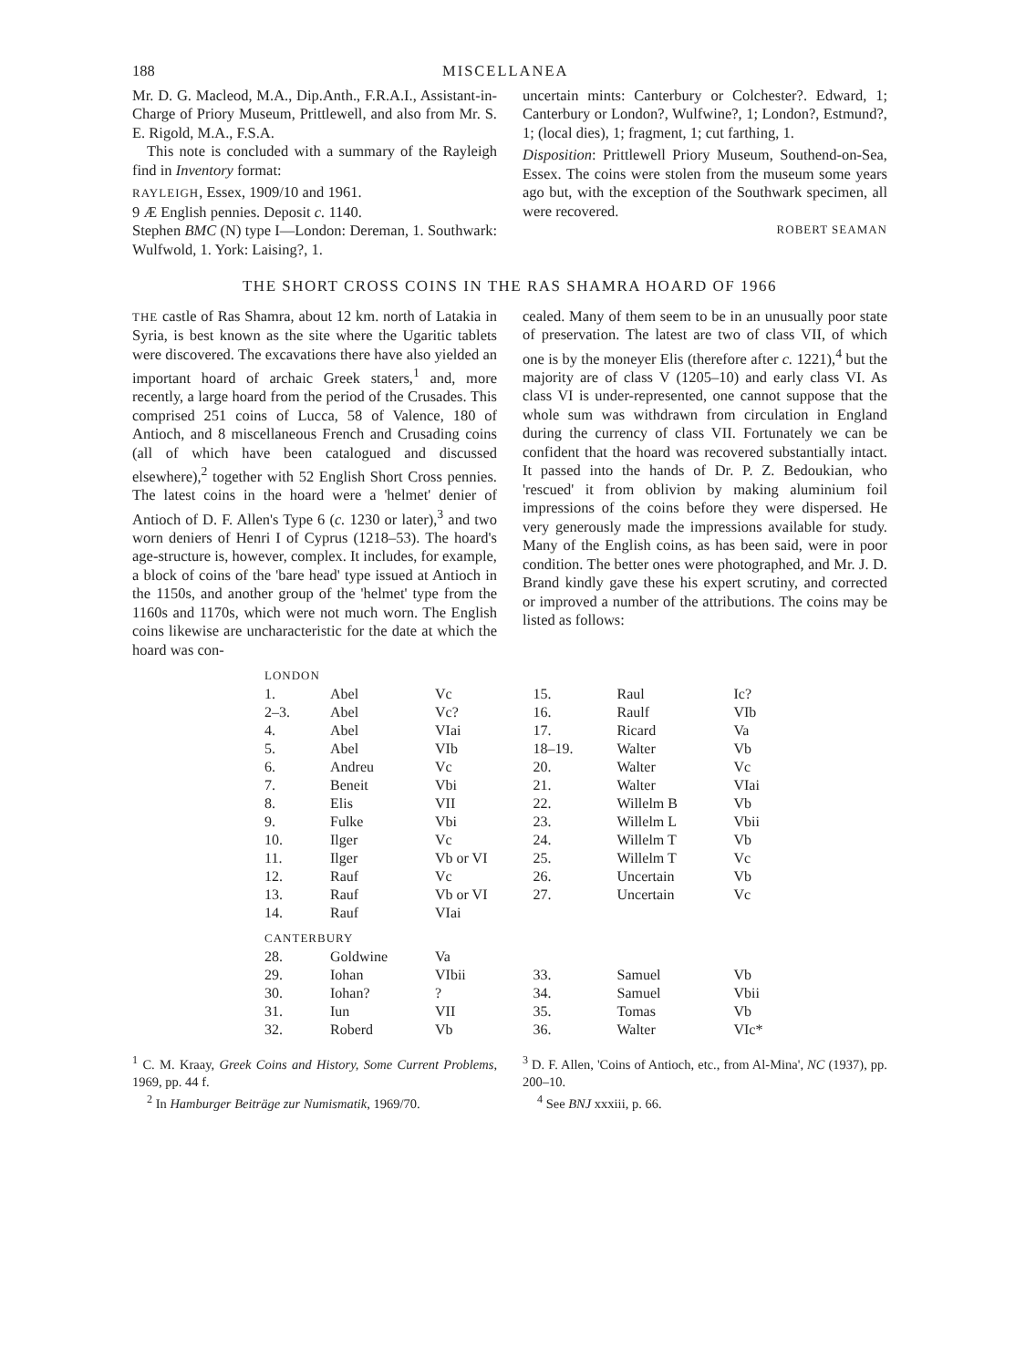188 MISCELLANEA
Mr. D. G. Macleod, M.A., Dip.Anth., F.R.A.I., Assistant-in-Charge of Priory Museum, Prittlewell, and also from Mr. S. E. Rigold, M.A., F.S.A.
This note is concluded with a summary of the Rayleigh find in Inventory format:
RAYLEIGH, Essex, 1909/10 and 1961.
9 Æ English pennies. Deposit c. 1140.
Stephen BMC (N) type I—London: Dereman, 1. Southwark: Wulfwold, 1. York: Laising?, 1.
uncertain mints: Canterbury or Colchester?. Edward, 1; Canterbury or London?, Wulfwine?, 1; London?, Estmund?, 1; (local dies), 1; fragment, 1; cut farthing, 1.
Disposition: Prittlewell Priory Museum, Southend-on-Sea, Essex. The coins were stolen from the museum some years ago but, with the exception of the Southwark specimen, all were recovered.
ROBERT SEAMAN
THE SHORT CROSS COINS IN THE RAS SHAMRA HOARD OF 1966
THE castle of Ras Shamra, about 12 km. north of Latakia in Syria, is best known as the site where the Ugaritic tablets were discovered. The excavations there have also yielded an important hoard of archaic Greek staters,<sup>1</sup> and, more recently, a large hoard from the period of the Crusades. This comprised 251 coins of Lucca, 58 of Valence, 180 of Antioch, and 8 miscellaneous French and Crusading coins (all of which have been catalogued and discussed elsewhere),<sup>2</sup> together with 52 English Short Cross pennies. The latest coins in the hoard were a 'helmet' denier of Antioch of D. F. Allen's Type 6 (c. 1230 or later),<sup>3</sup> and two worn deniers of Henri I of Cyprus (1218–53). The hoard's age-structure is, however, complex. It includes, for example, a block of coins of the 'bare head' type issued at Antioch in the 1150s, and another group of the 'helmet' type from the 1160s and 1170s, which were not much worn. The English coins likewise are uncharacteristic for the date at which the hoard was con-
cealed. Many of them seem to be in an unusually poor state of preservation. The latest are two of class VII, of which one is by the moneyer Elis (therefore after c. 1221),<sup>4</sup> but the majority are of class V (1205–10) and early class VI. As class VI is under-represented, one cannot suppose that the whole sum was withdrawn from circulation in England during the currency of class VII. Fortunately we can be confident that the hoard was recovered substantially intact. It passed into the hands of Dr. P. Z. Bedoukian, who 'rescued' it from oblivion by making aluminium foil impressions of the coins before they were dispersed. He very generously made the impressions available for study. Many of the English coins, as has been said, were in poor condition. The better ones were photographed, and Mr. J. D. Brand kindly gave these his expert scrutiny, and corrected or improved a number of the attributions. The coins may be listed as follows:
| LONDON | | |
| 1. | Abel | Vc |
| 2–3. | Abel | Vc? |
| 4. | Abel | VIai |
| 5. | Abel | VIb |
| 6. | Andreu | Vc |
| 7. | Beneit | Vbi |
| 8. | Elis | VII |
| 9. | Fulke | Vbi |
| 10. | Ilger | Vc |
| 11. | Ilger | Vb or VI |
| 12. | Rauf | Vc |
| 13. | Rauf | Vb or VI |
| 14. | Rauf | VIai |
| CANTERBURY | | |
| 28. | Goldwine | Va |
| 29. | Iohan | VIbii |
| 30. | Iohan? | ? |
| 31. | Iun | VII |
| 32. | Roberd | Vb |
| 15. | Raul | Ic? |
| 16. | Raulf | VIb |
| 17. | Ricard | Va |
| 18–19. | Walter | Vb |
| 20. | Walter | Vc |
| 21. | Walter | VIai |
| 22. | Willelm B | Vb |
| 23. | Willelm L | Vbii |
| 24. | Willelm T | Vb |
| 25. | Willelm T | Vc |
| 26. | Uncertain | Vb |
| 27. | Uncertain | Vc |
| 33. | Samuel | Vb |
| 34. | Samuel | Vbii |
| 35. | Tomas | Vb |
| 36. | Walter | VIc* |
<sup>1</sup> C. M. Kraay, Greek Coins and History, Some Current Problems, 1969, pp. 44 f.
<sup>2</sup> In Hamburger Beiträge zur Numismatik, 1969/70.
<sup>3</sup> D. F. Allen, 'Coins of Antioch, etc., from Al-Mina', NC (1937), pp. 200–10.
<sup>4</sup> See BNJ xxxiii, p. 66.